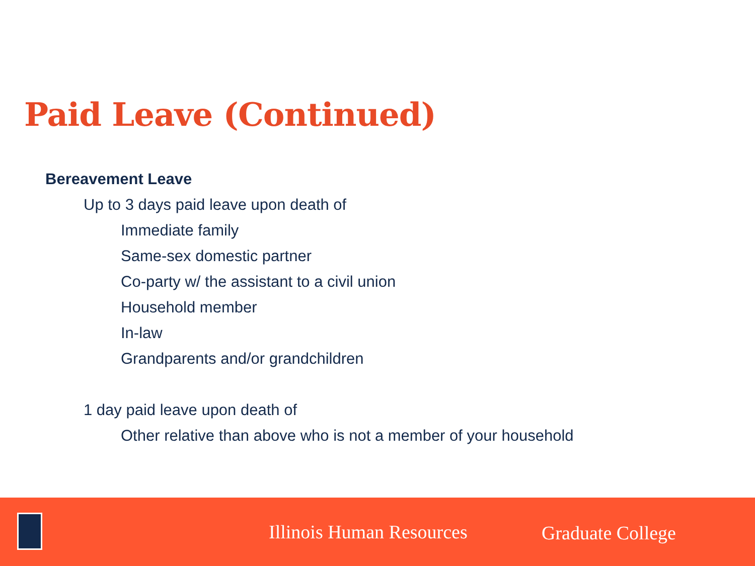Paid Leave (Continued)
Bereavement Leave
Up to 3 days paid leave upon death of
Immediate family
Same-sex domestic partner
Co-party w/ the assistant to a civil union
Household member
In-law
Grandparents and/or grandchildren
1 day paid leave upon death of
Other relative than above who is not a member of your household
Illinois Human Resources Graduate College